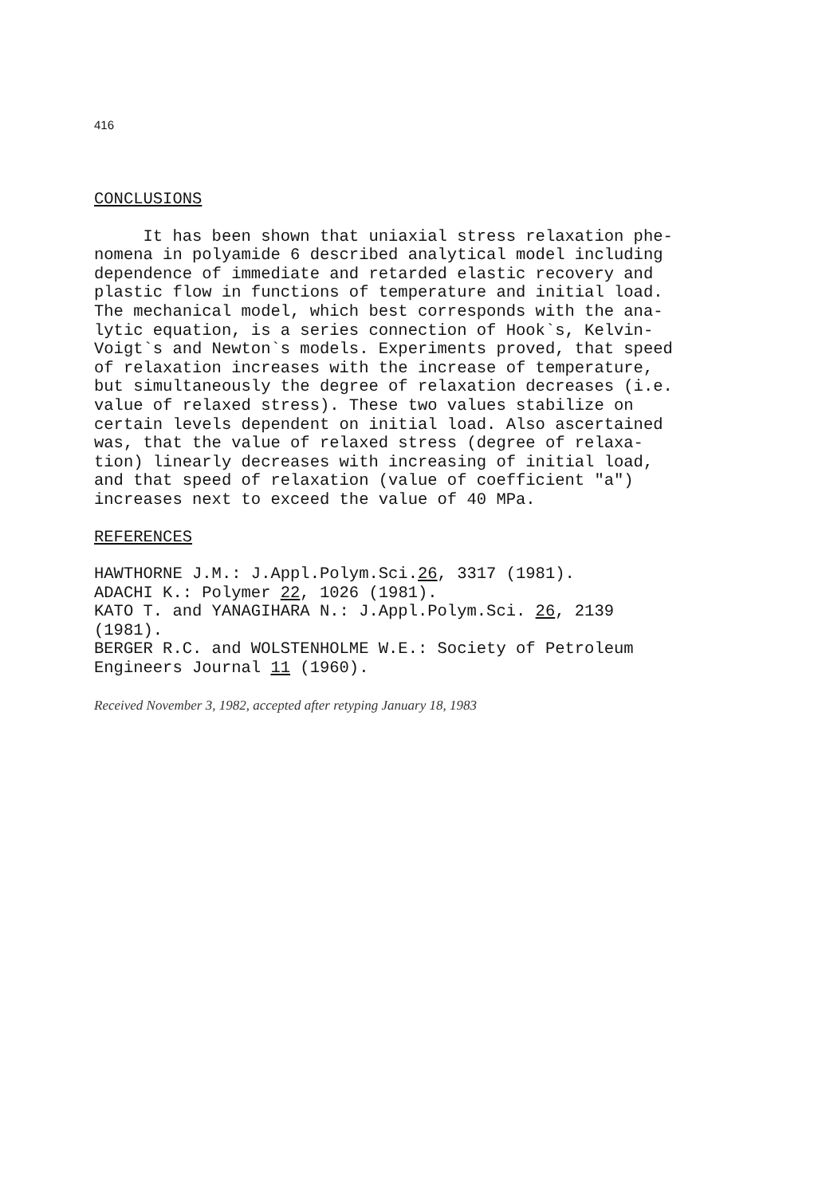416
CONCLUSIONS
It has been shown that uniaxial stress relaxation phe- nomena in polyamide 6 described analytical model including dependence of immediate and retarded elastic recovery and plastic flow in functions of temperature and initial load. The mechanical model, which best corresponds with the ana- lytic equation, is a series connection of Hook`s, Kelvin- Voigt`s and Newton`s models. Experiments proved, that speed of relaxation increases with the increase of temperature, but simultaneously the degree of relaxation decreases (i.e. value of relaxed stress). These two values stabilize on certain levels dependent on initial load. Also ascertained was, that the value of relaxed stress (degree of relaxa- tion) linearly decreases with increasing of initial load, and that speed of relaxation (value of coefficient "a") increases next to exceed the value of 40 MPa.
REFERENCES
HAWTHORNE J.M.: J.Appl.Polym.Sci.26, 3317 (1981). ADACHI K.: Polymer 22, 1026 (1981). KATO T. and YANAGIHARA N.: J.Appl.Polym.Sci. 26, 2139 (1981). BERGER R.C. and WOLSTENHOLME W.E.: Society of Petroleum Engineers Journal 11 (1960).
Received November 3, 1982, accepted after retyping January 18, 1983